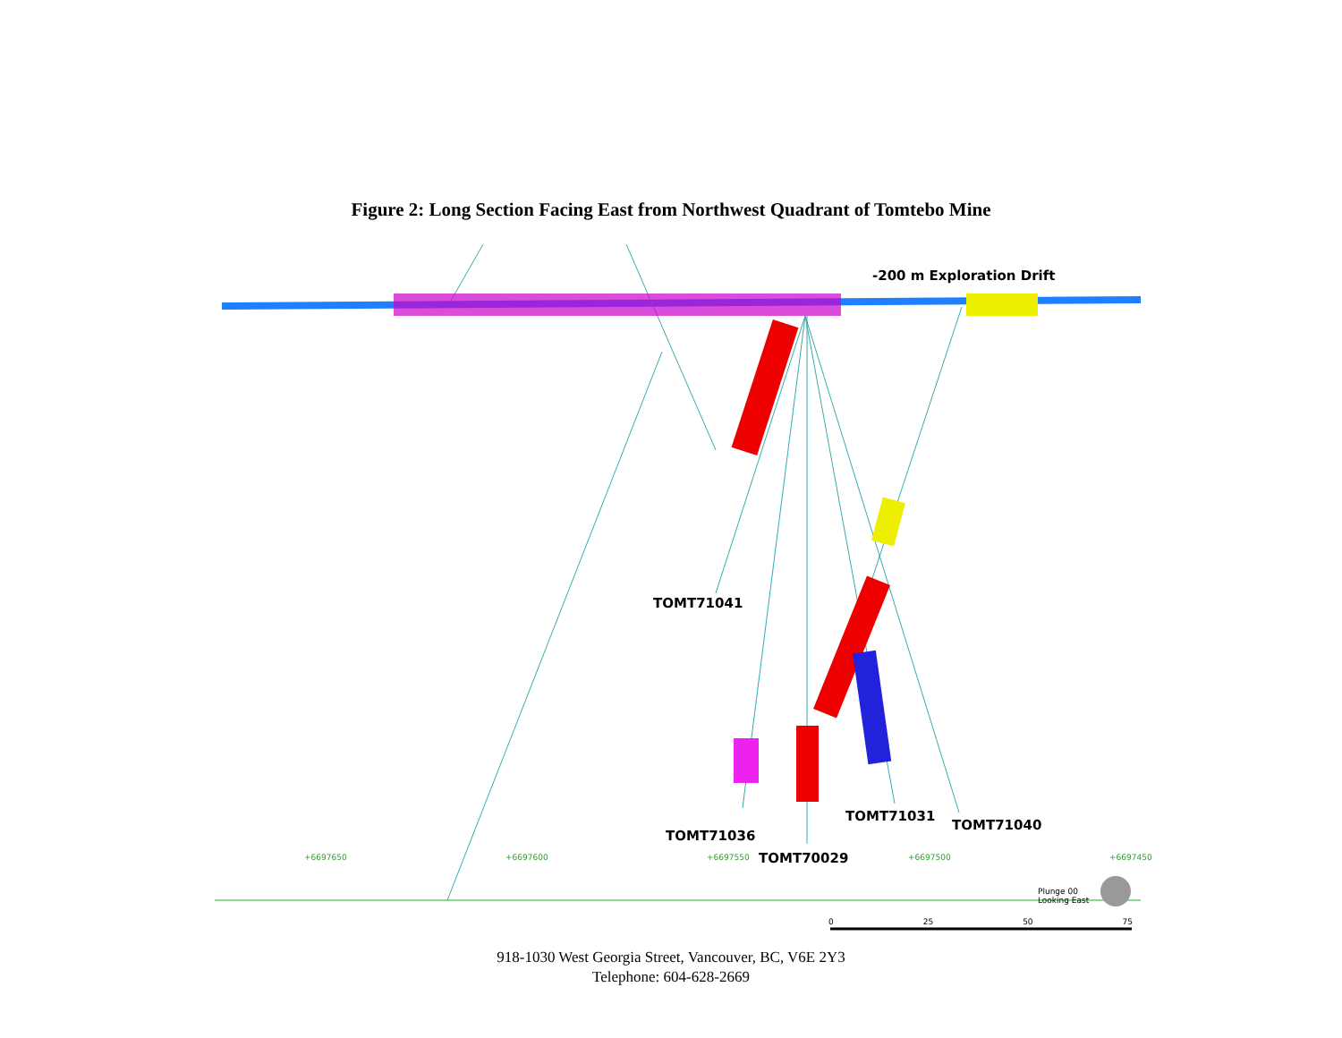Figure 2: Long Section Facing East from Northwest Quadrant of Tomtebo Mine
-200 m Exploration Drift
TOMT71041
TOMT71031
TOMT71040
TOMT71036
TOMT70029
+6697650 +6697600 +6697550 +6697500 +6697450
Plunge 00
Looking East
0 25 50 75
918-1030 West Georgia Street, Vancouver, BC, V6E 2Y3
Telephone: 604-628-2669